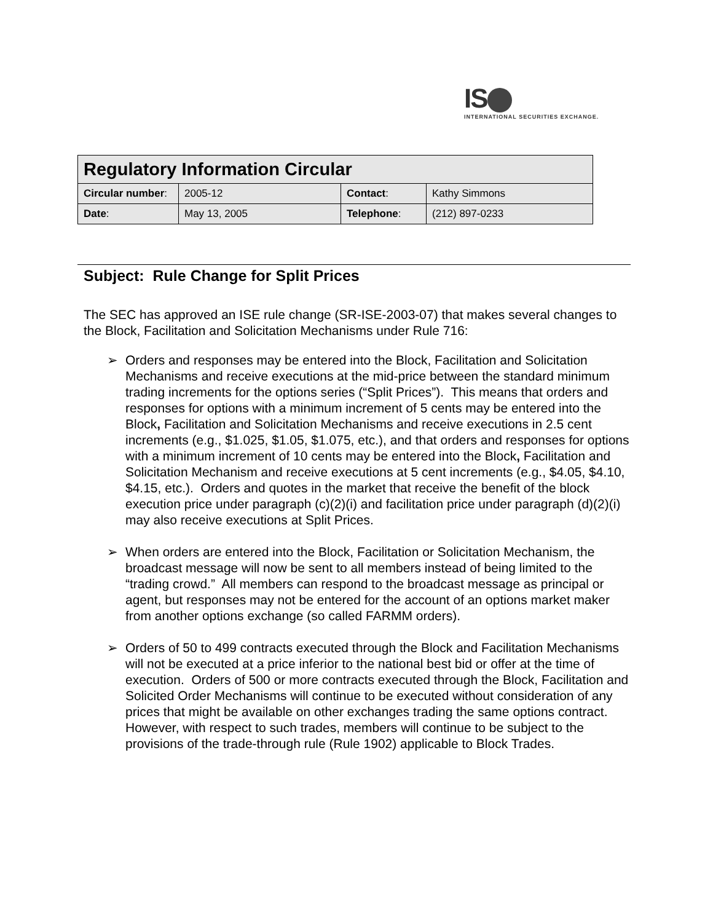IS
INTERNATIONAL SECURITIES EXCHANGE.
| Regulatory Information Circular | | | |
| --- | --- | --- | --- |
| Circular number : | 2005-12 | Contact : | Kathy Simmons |
| Date : | May 13, 2005 | Telephone : | (212) 897-0233 |
Subject: Rule Change for Split Prices
The SEC has approved an ISE rule change (SR-ISE-2003-07) that makes several changes to the Block, Facilitation and Solicitation Mechanisms under Rule 716:
➢ Orders and responses may be entered into the Block, Facilitation and Solicitation Mechanisms and receive executions at the mid-price between the standard minimum trading increments for the options series (“Split Prices”). This means that orders and responses for options with a minimum increment of 5 cents may be entered into the Block, Facilitation and Solicitation Mechanisms and receive executions in 2.5 cent increments (e.g., $1.025, $1.05, $1.075, etc.), and that orders and responses for options with a minimum increment of 10 cents may be entered into the Block, Facilitation and Solicitation Mechanism and receive executions at 5 cent increments (e.g., $4.05, $4.10, $4.15, etc.). Orders and quotes in the market that receive the benefit of the block execution price under paragraph (c)(2)(i) and facilitation price under paragraph (d)(2)(i) may also receive executions at Split Prices.
➢ When orders are entered into the Block, Facilitation or Solicitation Mechanism, the broadcast message will now be sent to all members instead of being limited to the “trading crowd.” All members can respond to the broadcast message as principal or agent, but responses may not be entered for the account of an options market maker from another options exchange (so called FARMM orders).
➢ Orders of 50 to 499 contracts executed through the Block and Facilitation Mechanisms will not be executed at a price inferior to the national best bid or offer at the time of execution. Orders of 500 or more contracts executed through the Block, Facilitation and Solicited Order Mechanisms will continue to be executed without consideration of any prices that might be available on other exchanges trading the same options contract. However, with respect to such trades, members will continue to be subject to the provisions of the trade-through rule (Rule 1902) applicable to Block Trades.